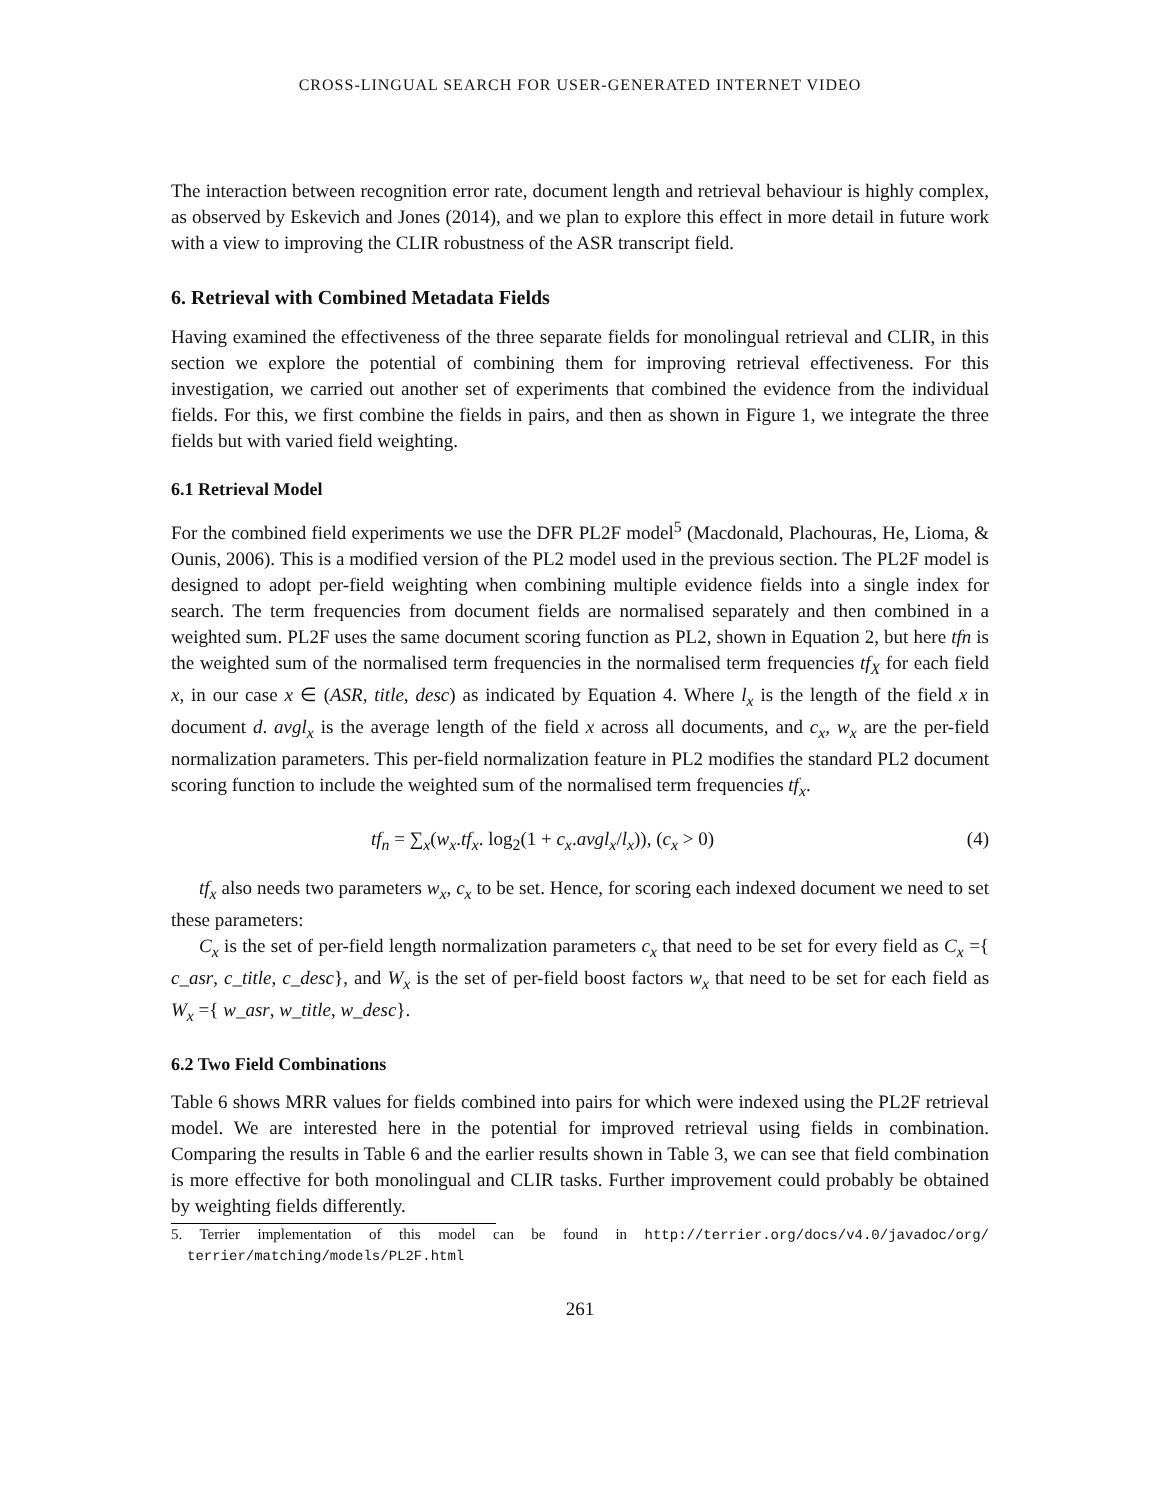CROSS-LINGUAL SEARCH FOR USER-GENERATED INTERNET VIDEO
The interaction between recognition error rate, document length and retrieval behaviour is highly complex, as observed by Eskevich and Jones (2014), and we plan to explore this effect in more detail in future work with a view to improving the CLIR robustness of the ASR transcript field.
6. Retrieval with Combined Metadata Fields
Having examined the effectiveness of the three separate fields for monolingual retrieval and CLIR, in this section we explore the potential of combining them for improving retrieval effectiveness. For this investigation, we carried out another set of experiments that combined the evidence from the individual fields. For this, we first combine the fields in pairs, and then as shown in Figure 1, we integrate the three fields but with varied field weighting.
6.1 Retrieval Model
For the combined field experiments we use the DFR PL2F model<sup>5</sup> (Macdonald, Plachouras, He, Lioma, & Ounis, 2006). This is a modified version of the PL2 model used in the previous section. The PL2F model is designed to adopt per-field weighting when combining multiple evidence fields into a single index for search. The term frequencies from document fields are normalised separately and then combined in a weighted sum. PL2F uses the same document scoring function as PL2, shown in Equation 2, but here tfn is the weighted sum of the normalised term frequencies in the normalised term frequencies tf<sub>X</sub> for each field x, in our case x ∈ (ASR, title, desc) as indicated by Equation 4. Where l<sub>x</sub> is the length of the field x in document d. avgl<sub>x</sub> is the average length of the field x across all documents, and c<sub>x</sub>, w<sub>x</sub> are the per-field normalization parameters. This per-field normalization feature in PL2 modifies the standard PL2 document scoring function to include the weighted sum of the normalised term frequencies tf<sub>x</sub>.
tf<sub>n</sub> = ∑<sub>x</sub>(w<sub>x</sub>.tf<sub>x</sub>. log<sub>2</sub>(1 + c<sub>x</sub>.avgl<sub>x</sub>/l<sub>x</sub>)), (c<sub>x</sub> > 0) (4)
tf<sub>x</sub> also needs two parameters w<sub>x</sub>, c<sub>x</sub> to be set. Hence, for scoring each indexed document we need to set these parameters:
C<sub>x</sub> is the set of per-field length normalization parameters c<sub>x</sub> that need to be set for every field as C<sub>x</sub> ={ c_asr, c_title, c_desc}, and W<sub>x</sub> is the set of per-field boost factors w<sub>x</sub> that need to be set for each field as W<sub>x</sub> ={ w_asr, w_title, w_desc}.
6.2 Two Field Combinations
Table 6 shows MRR values for fields combined into pairs for which were indexed using the PL2F retrieval model. We are interested here in the potential for improved retrieval using fields in combination. Comparing the results in Table 6 and the earlier results shown in Table 3, we can see that field combination is more effective for both monolingual and CLIR tasks. Further improvement could probably be obtained by weighting fields differently.
5. Terrier implementation of this model can be found in http://terrier.org/docs/v4.0/javadoc/org/ terrier/matching/models/PL2F.html
261